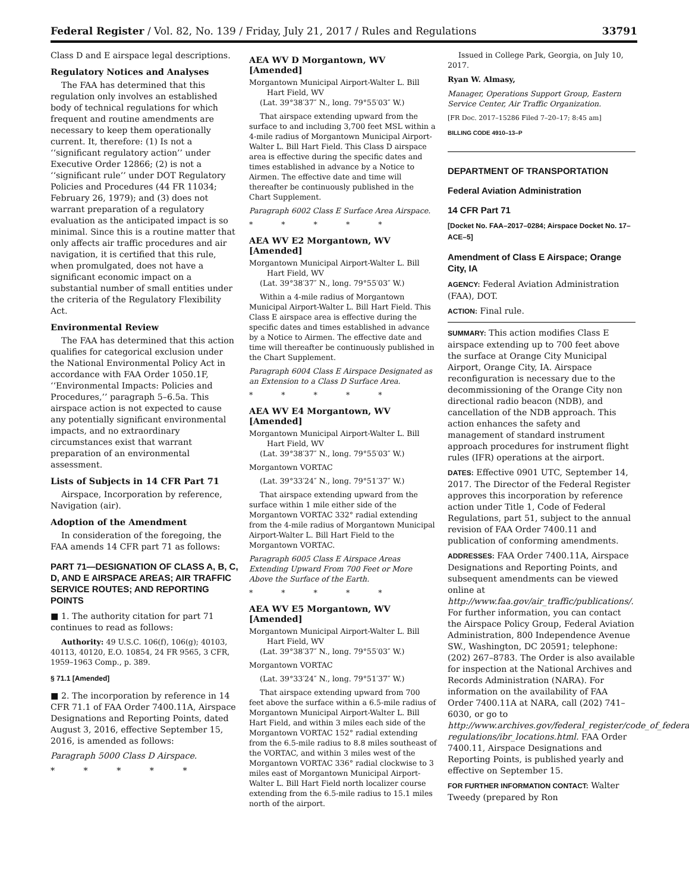Federal Register / Vol. 82, No. 139 / Friday, July 21, 2017 / Rules and Regulations 33791
Class D and E airspace legal descriptions.
Regulatory Notices and Analyses
The FAA has determined that this regulation only involves an established body of technical regulations for which frequent and routine amendments are necessary to keep them operationally current. It, therefore: (1) Is not a ‘‘significant regulatory action’’ under Executive Order 12866; (2) is not a ‘‘significant rule’’ under DOT Regulatory Policies and Procedures (44 FR 11034; February 26, 1979); and (3) does not warrant preparation of a regulatory evaluation as the anticipated impact is so minimal. Since this is a routine matter that only affects air traffic procedures and air navigation, it is certified that this rule, when promulgated, does not have a significant economic impact on a substantial number of small entities under the criteria of the Regulatory Flexibility Act.
Environmental Review
The FAA has determined that this action qualifies for categorical exclusion under the National Environmental Policy Act in accordance with FAA Order 1050.1F, ‘‘Environmental Impacts: Policies and Procedures,’’ paragraph 5–6.5a. This airspace action is not expected to cause any potentially significant environmental impacts, and no extraordinary circumstances exist that warrant preparation of an environmental assessment.
Lists of Subjects in 14 CFR Part 71
Airspace, Incorporation by reference, Navigation (air).
Adoption of the Amendment
In consideration of the foregoing, the FAA amends 14 CFR part 71 as follows:
PART 71—DESIGNATION OF CLASS A, B, C, D, AND E AIRSPACE AREAS; AIR TRAFFIC SERVICE ROUTES; AND REPORTING POINTS
■ 1. The authority citation for part 71 continues to read as follows:
Authority: 49 U.S.C. 106(f), 106(g); 40103, 40113, 40120, E.O. 10854, 24 FR 9565, 3 CFR, 1959–1963 Comp., p. 389.
§ 71.1 [Amended]
■ 2. The incorporation by reference in 14 CFR 71.1 of FAA Order 7400.11A, Airspace Designations and Reporting Points, dated August 3, 2016, effective September 15, 2016, is amended as follows:
Paragraph 5000 Class D Airspace.
* * * * *
AEA WV D Morgantown, WV [Amended]
Morgantown Municipal Airport-Walter L. Bill Hart Field, WV
(Lat. 39°38′37″ N., long. 79°55′03″ W.)
That airspace extending upward from the surface to and including 3,700 feet MSL within a 4-mile radius of Morgantown Municipal Airport-Walter L. Bill Hart Field. This Class D airspace area is effective during the specific dates and times established in advance by a Notice to Airmen. The effective date and time will thereafter be continuously published in the Chart Supplement.
Paragraph 6002 Class E Surface Area Airspace.
* * * * *
AEA WV E2 Morgantown, WV [Amended]
Morgantown Municipal Airport-Walter L. Bill Hart Field, WV
(Lat. 39°38′37″ N., long. 79°55′03″ W.)
Within a 4-mile radius of Morgantown Municipal Airport-Walter L. Bill Hart Field. This Class E airspace area is effective during the specific dates and times established in advance by a Notice to Airmen. The effective date and time will thereafter be continuously published in the Chart Supplement.
Paragraph 6004 Class E Airspace Designated as an Extension to a Class D Surface Area.
* * * * *
AEA WV E4 Morgantown, WV [Amended]
Morgantown Municipal Airport-Walter L. Bill Hart Field, WV
(Lat. 39°38′37″ N., long. 79°55′03″ W.)
Morgantown VORTAC
(Lat. 39°33′24″ N., long. 79°51′37″ W.)
That airspace extending upward from the surface within 1 mile either side of the Morgantown VORTAC 332° radial extending from the 4-mile radius of Morgantown Municipal Airport-Walter L. Bill Hart Field to the Morgantown VORTAC.
Paragraph 6005 Class E Airspace Areas Extending Upward From 700 Feet or More Above the Surface of the Earth.
* * * * *
AEA WV E5 Morgantown, WV [Amended]
Morgantown Municipal Airport-Walter L. Bill Hart Field, WV
(Lat. 39°38′37″ N., long. 79°55′03″ W.)
Morgantown VORTAC
(Lat. 39°33′24″ N., long. 79°51′37″ W.)
That airspace extending upward from 700 feet above the surface within a 6.5-mile radius of Morgantown Municipal Airport-Walter L. Bill Hart Field, and within 3 miles each side of the Morgantown VORTAC 152° radial extending from the 6.5-mile radius to 8.8 miles southeast of the VORTAC, and within 3 miles west of the Morgantown VORTAC 336° radial clockwise to 3 miles east of Morgantown Municipal Airport-Walter L. Bill Hart Field north localizer course extending from the 6.5-mile radius to 15.1 miles north of the airport.
Issued in College Park, Georgia, on July 10, 2017.
Ryan W. Almasy,
Manager, Operations Support Group, Eastern Service Center, Air Traffic Organization.
[FR Doc. 2017–15286 Filed 7–20–17; 8:45 am]
BILLING CODE 4910–13–P
DEPARTMENT OF TRANSPORTATION
Federal Aviation Administration
14 CFR Part 71
[Docket No. FAA–2017–0284; Airspace Docket No. 17–ACE–5]
Amendment of Class E Airspace; Orange City, IA
AGENCY: Federal Aviation Administration (FAA), DOT.
ACTION: Final rule.
SUMMARY: This action modifies Class E airspace extending up to 700 feet above the surface at Orange City Municipal Airport, Orange City, IA. Airspace reconfiguration is necessary due to the decommissioning of the Orange City non directional radio beacon (NDB), and cancellation of the NDB approach. This action enhances the safety and management of standard instrument approach procedures for instrument flight rules (IFR) operations at the airport.
DATES: Effective 0901 UTC, September 14, 2017. The Director of the Federal Register approves this incorporation by reference action under Title 1, Code of Federal Regulations, part 51, subject to the annual revision of FAA Order 7400.11 and publication of conforming amendments.
ADDRESSES: FAA Order 7400.11A, Airspace Designations and Reporting Points, and subsequent amendments can be viewed online at http://www.faa.gov/air_traffic/publications/. For further information, you can contact the Airspace Policy Group, Federal Aviation Administration, 800 Independence Avenue SW., Washington, DC 20591; telephone: (202) 267–8783. The Order is also available for inspection at the National Archives and Records Administration (NARA). For information on the availability of FAA Order 7400.11A at NARA, call (202) 741–6030, or go to http://www.archives.gov/federal_register/code_of_federal-regulations/ibr_locations.html. FAA Order 7400.11, Airspace Designations and Reporting Points, is published yearly and effective on September 15.
FOR FURTHER INFORMATION CONTACT: Walter Tweedy (prepared by Ron